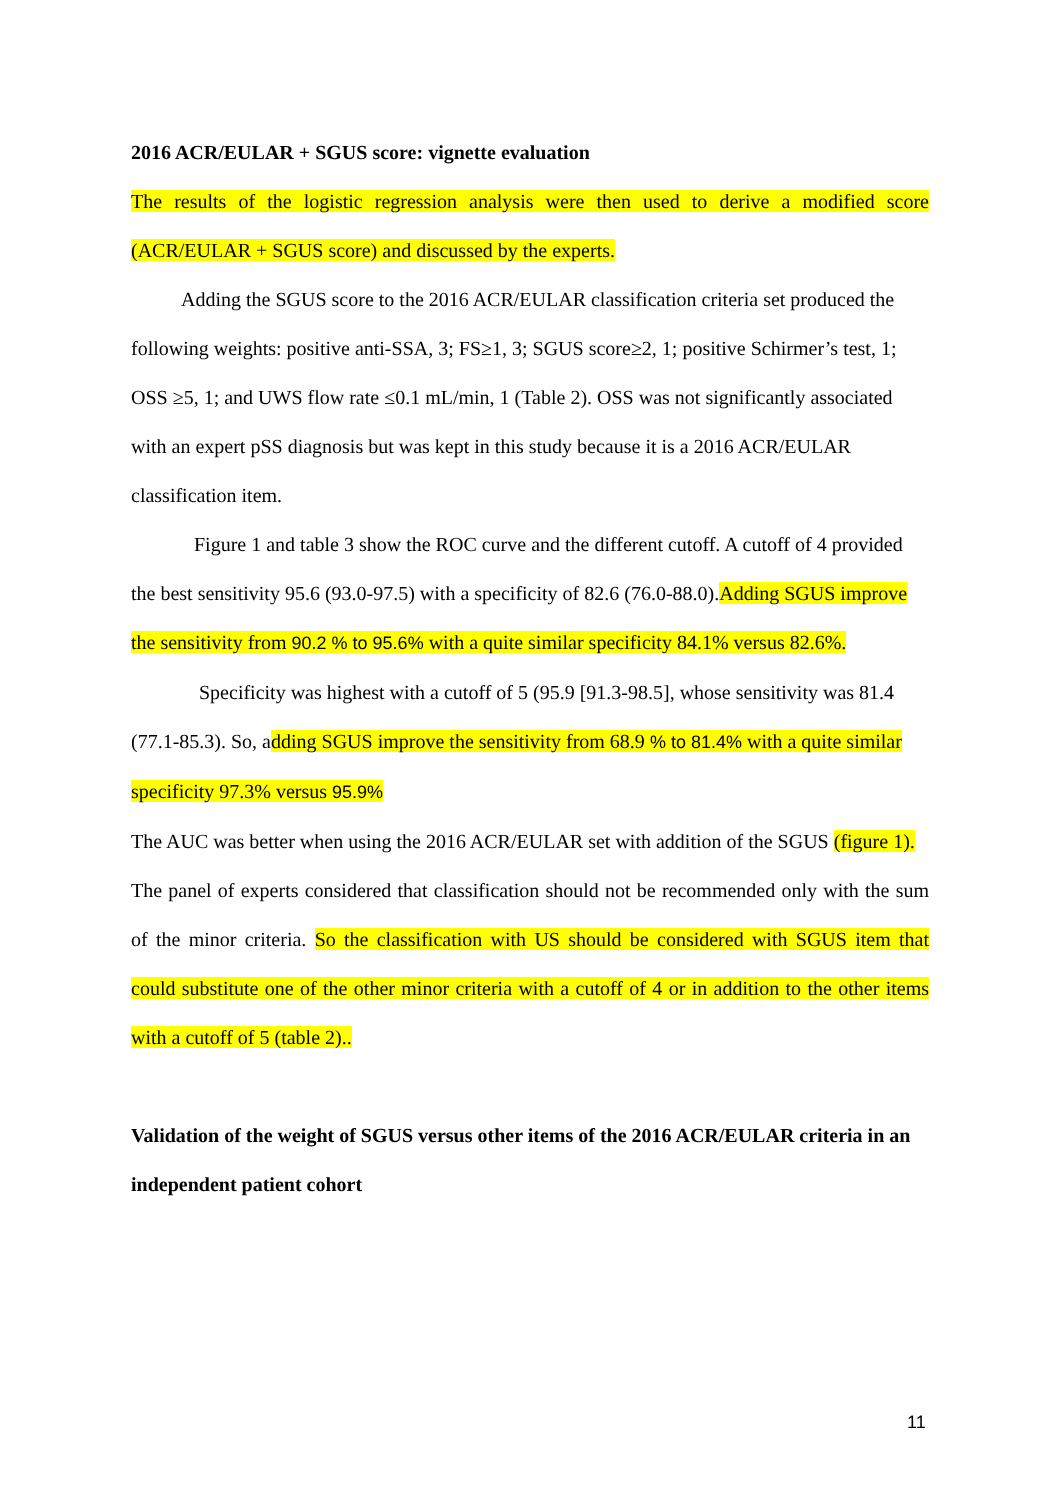2016 ACR/EULAR + SGUS score: vignette evaluation
The results of the logistic regression analysis were then used to derive a modified score (ACR/EULAR + SGUS score) and discussed by the experts.
Adding the SGUS score to the 2016 ACR/EULAR classification criteria set produced the following weights: positive anti-SSA, 3; FS≥1, 3; SGUS score≥2, 1; positive Schirmer’s test, 1; OSS ≥5, 1; and UWS flow rate ≤0.1 mL/min, 1 (Table 2). OSS was not significantly associated with an expert pSS diagnosis but was kept in this study because it is a 2016 ACR/EULAR classification item.
Figure 1 and table 3 show the ROC curve and the different cutoff. A cutoff of 4 provided the best sensitivity 95.6 (93.0-97.5) with a specificity of 82.6 (76.0-88.0).Adding SGUS improve the sensitivity from 90.2 % to 95.6% with a quite similar specificity 84.1% versus 82.6%.
Specificity was highest with a cutoff of 5 (95.9 [91.3-98.5], whose sensitivity was 81.4 (77.1-85.3). So, adding SGUS improve the sensitivity from 68.9 % to 81.4% with a quite similar specificity 97.3% versus 95.9%
The AUC was better when using the 2016 ACR/EULAR set with addition of the SGUS (figure 1).
The panel of experts considered that classification should not be recommended only with the sum of the minor criteria. So the classification with US should be considered with SGUS item that could substitute one of the other minor criteria with a cutoff of 4 or in addition to the other items with a cutoff of 5 (table 2)..
Validation of the weight of SGUS versus other items of the 2016 ACR/EULAR criteria in an independent patient cohort
11